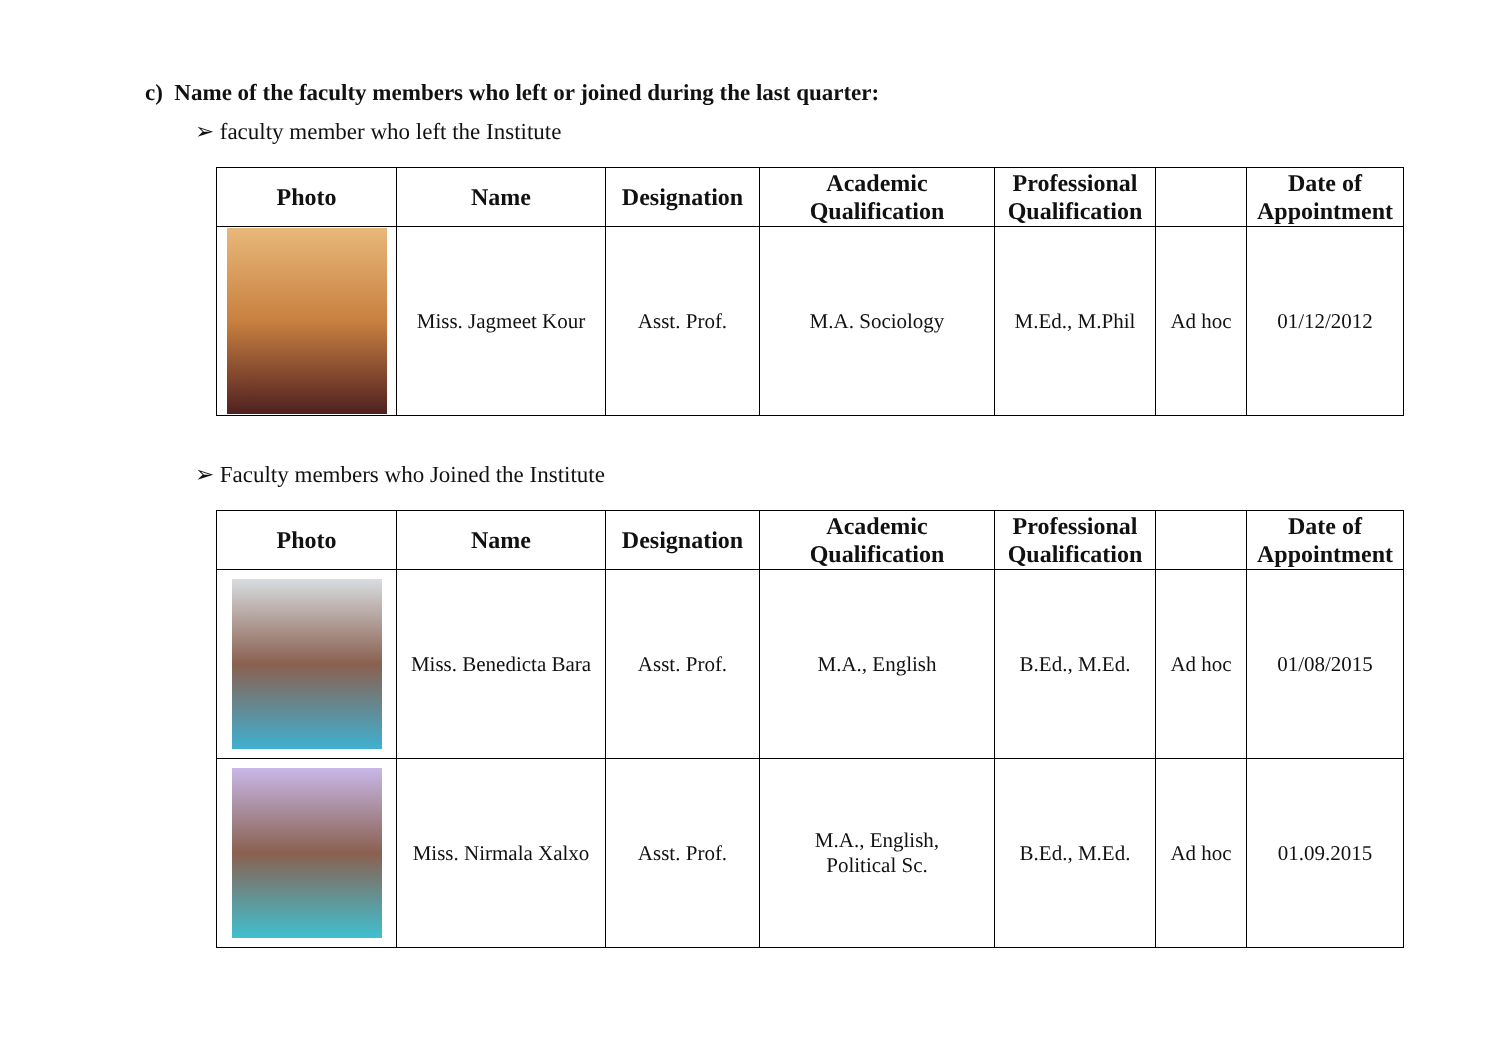c) Name of the faculty members who left or joined during the last quarter:
➢ faculty member who left the Institute
| Photo | Name | Designation | Academic Qualification | Professional Qualification | | Date of Appointment |
| --- | --- | --- | --- | --- | --- | --- |
| | Miss. Jagmeet Kour | Asst. Prof. | M.A. Sociology | M.Ed., M.Phil | Ad hoc | 01/12/2012 |
➢ Faculty members who Joined the Institute
| Photo | Name | Designation | Academic Qualification | Professional Qualification | | Date of Appointment |
| --- | --- | --- | --- | --- | --- | --- |
| | Miss. Benedicta Bara | Asst. Prof. | M.A., English | B.Ed., M.Ed. | Ad hoc | 01/08/2015 |
| | Miss. Nirmala Xalxo | Asst. Prof. | M.A., English, Political Sc. | B.Ed., M.Ed. | Ad hoc | 01.09.2015 |